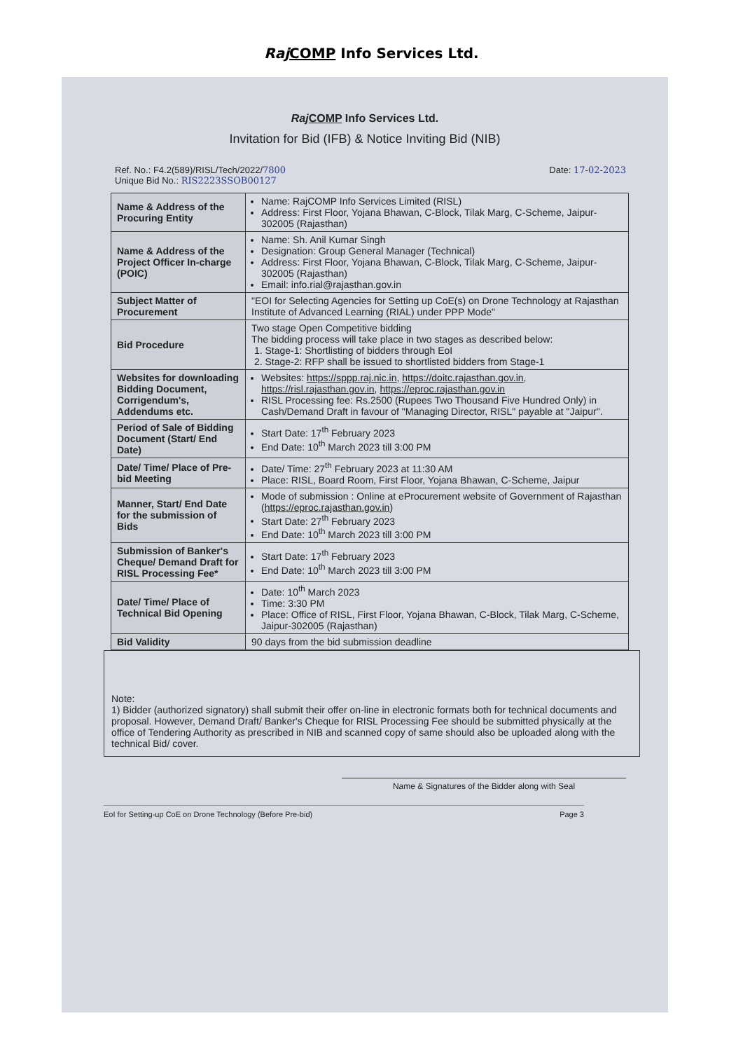Raj COMP Info Services Ltd.
Raj COMP Info Services Ltd.
Invitation for Bid (IFB) & Notice Inviting Bid (NIB)
Ref. No.: F4.2(589)/RISL/Tech/2022/7800
Unique Bid No.: RIS2223SSOB00127
Date: 17-02-2023
| Name & Address of the Procuring Entity | Name: RajCOMP Info Services Limited (RISL) Address: First Floor, Yojana Bhawan, C-Block, Tilak Marg, C-Scheme, Jaipur-302005 (Rajasthan) |
| Name & Address of the Project Officer In-charge (POIC) | Name: Sh. Anil Kumar Singh Designation: Group General Manager (Technical) Address: First Floor, Yojana Bhawan, C-Block, Tilak Marg, C-Scheme, Jaipur-302005 (Rajasthan) Email: info.rial@rajasthan.gov.in |
| Subject Matter of Procurement | "EOI for Selecting Agencies for Setting up CoE(s) on Drone Technology at Rajasthan Institute of Advanced Learning (RIAL) under PPP Mode" |
| Bid Procedure | Two stage Open Competitive bidding The bidding process will take place in two stages as described below: 1. Stage-1: Shortlisting of bidders through EoI 2. Stage-2: RFP shall be issued to shortlisted bidders from Stage-1 |
| Websites for downloading Bidding Document, Corrigendum's, Addendums etc. | Websites: https://sppp.raj.nic.in , https://doitc.rajasthan.gov.in , https://risl.rajasthan.gov.in , https://eproc.rajasthan.gov.in RISL Processing fee: Rs.2500 (Rupees Two Thousand Five Hundred Only) in Cash/Demand Draft in favour of "Managing Director, RISL" payable at "Jaipur". |
| Period of Sale of Bidding Document (Start/ End Date) | Start Date: 17<sup>th</sup> February 2023 End Date: 10<sup>th</sup> March 2023 till 3:00 PM |
| Date/ Time/ Place of Pre-bid Meeting | Date/ Time: 27<sup>th</sup> February 2023 at 11:30 AM Place: RISL, Board Room, First Floor, Yojana Bhawan, C-Scheme, Jaipur |
| Manner, Start/ End Date for the submission of Bids | Mode of submission : Online at eProcurement website of Government of Rajasthan ( https://eproc.rajasthan.gov.in ) Start Date: 27<sup>th</sup> February 2023 End Date: 10<sup>th</sup> March 2023 till 3:00 PM |
| Submission of Banker's Cheque/ Demand Draft for RISL Processing Fee* | Start Date: 17<sup>th</sup> February 2023 End Date: 10<sup>th</sup> March 2023 till 3:00 PM |
| Date/ Time/ Place of Technical Bid Opening | Date: 10<sup>th</sup> March 2023 Time: 3:30 PM Place: Office of RISL, First Floor, Yojana Bhawan, C-Block, Tilak Marg, C-Scheme, Jaipur-302005 (Rajasthan) |
| Bid Validity | 90 days from the bid submission deadline |
Note:
1) Bidder (authorized signatory) shall submit their offer on-line in electronic formats both for technical documents and proposal. However, Demand Draft/ Banker's Cheque for RISL Processing Fee should be submitted physically at the office of Tendering Authority as prescribed in NIB and scanned copy of same should also be uploaded along with the technical Bid/ cover.
Name & Signatures of the Bidder along with Seal
EoI for Setting-up CoE on Drone Technology (Before Pre-bid) Page 3